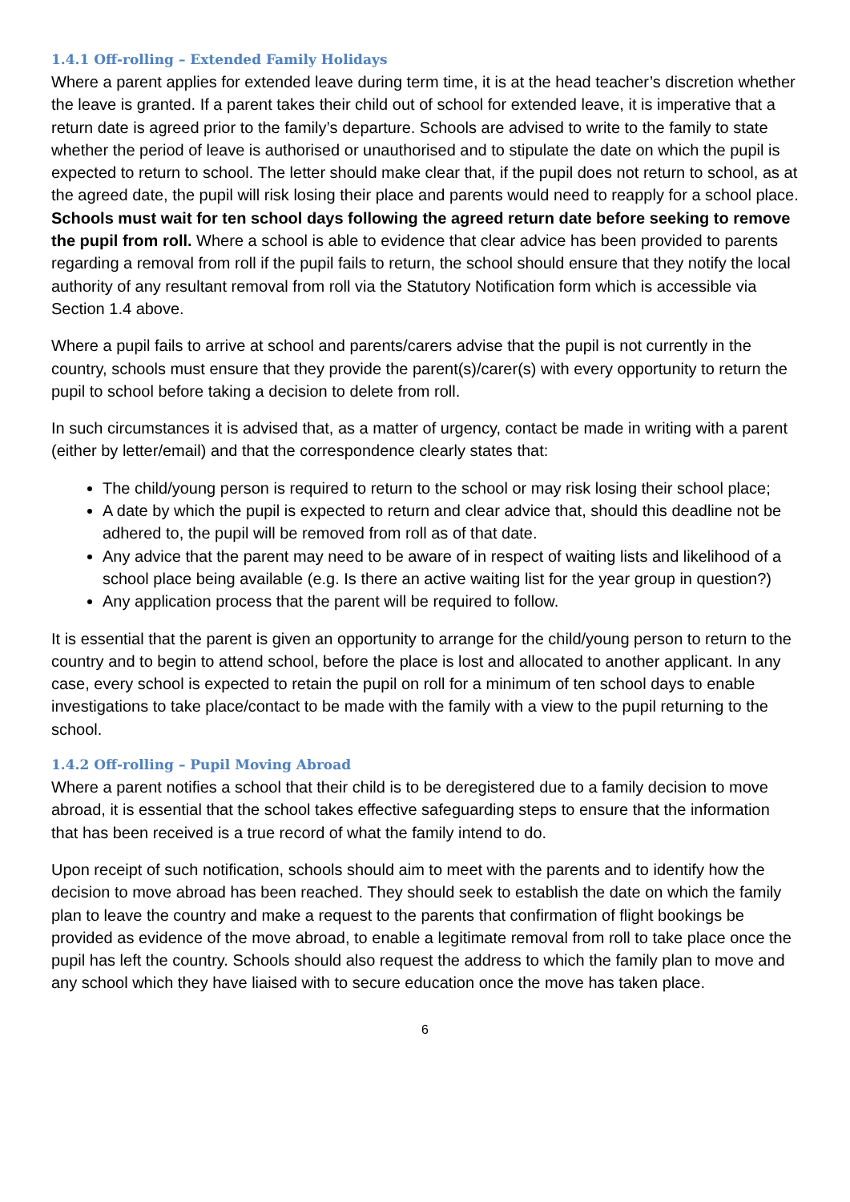1.4.1 Off-rolling – Extended Family Holidays
Where a parent applies for extended leave during term time, it is at the head teacher’s discretion whether the leave is granted. If a parent takes their child out of school for extended leave, it is imperative that a return date is agreed prior to the family’s departure. Schools are advised to write to the family to state whether the period of leave is authorised or unauthorised and to stipulate the date on which the pupil is expected to return to school. The letter should make clear that, if the pupil does not return to school, as at the agreed date, the pupil will risk losing their place and parents would need to reapply for a school place. Schools must wait for ten school days following the agreed return date before seeking to remove the pupil from roll. Where a school is able to evidence that clear advice has been provided to parents regarding a removal from roll if the pupil fails to return, the school should ensure that they notify the local authority of any resultant removal from roll via the Statutory Notification form which is accessible via Section 1.4 above.
Where a pupil fails to arrive at school and parents/carers advise that the pupil is not currently in the country, schools must ensure that they provide the parent(s)/carer(s) with every opportunity to return the pupil to school before taking a decision to delete from roll.
In such circumstances it is advised that, as a matter of urgency, contact be made in writing with a parent (either by letter/email) and that the correspondence clearly states that:
The child/young person is required to return to the school or may risk losing their school place;
A date by which the pupil is expected to return and clear advice that, should this deadline not be adhered to, the pupil will be removed from roll as of that date.
Any advice that the parent may need to be aware of in respect of waiting lists and likelihood of a school place being available (e.g. Is there an active waiting list for the year group in question?)
Any application process that the parent will be required to follow.
It is essential that the parent is given an opportunity to arrange for the child/young person to return to the country and to begin to attend school, before the place is lost and allocated to another applicant. In any case, every school is expected to retain the pupil on roll for a minimum of ten school days to enable investigations to take place/contact to be made with the family with a view to the pupil returning to the school.
1.4.2 Off-rolling – Pupil Moving Abroad
Where a parent notifies a school that their child is to be deregistered due to a family decision to move abroad, it is essential that the school takes effective safeguarding steps to ensure that the information that has been received is a true record of what the family intend to do.
Upon receipt of such notification, schools should aim to meet with the parents and to identify how the decision to move abroad has been reached. They should seek to establish the date on which the family plan to leave the country and make a request to the parents that confirmation of flight bookings be provided as evidence of the move abroad, to enable a legitimate removal from roll to take place once the pupil has left the country. Schools should also request the address to which the family plan to move and any school which they have liaised with to secure education once the move has taken place.
6